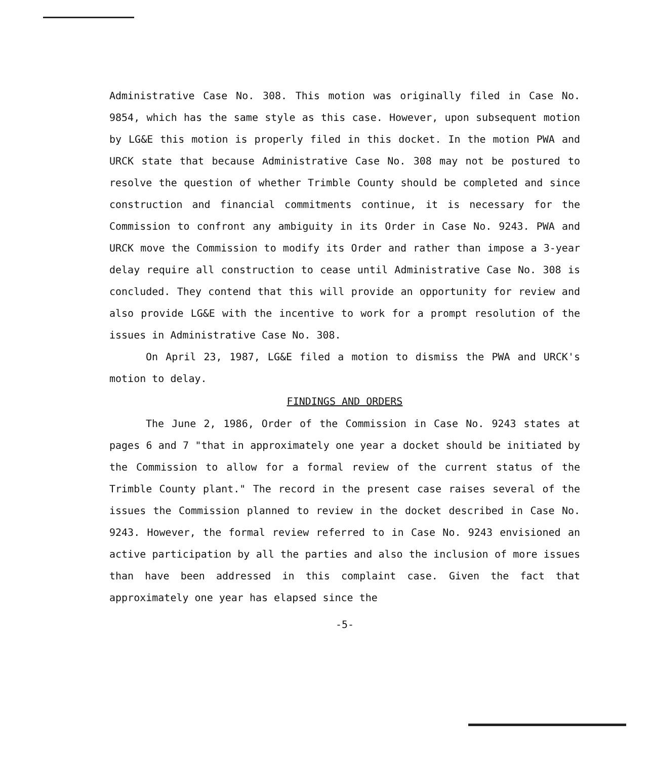Administrative Case No. 308. This motion was originally filed in Case No. 9854, which has the same style as this case. However, upon subsequent motion by LG&E this motion is properly filed in this docket. In the motion PWA and URCK state that because Administrative Case No. 308 may not be postured to resolve the question of whether Trimble County should be completed and since construction and financial commitments continue, it is necessary for the Commission to confront any ambiguity in its Order in Case No. 9243. PWA and URCK move the Commission to modify its Order and rather than impose a 3-year delay require all construction to cease until Administrative Case No. 308 is concluded. They contend that this will provide an opportunity for review and also provide LG&E with the incentive to work for a prompt resolution of the issues in Administrative Case No. 308.
On April 23, 1987, LG&E filed a motion to dismiss the PWA and URCK's motion to delay.
FINDINGS AND ORDERS
The June 2, 1986, Order of the Commission in Case No. 9243 states at pages 6 and 7 "that in approximately one year a docket should be initiated by the Commission to allow for a formal review of the current status of the Trimble County plant." The record in the present case raises several of the issues the Commission planned to review in the docket described in Case No. 9243. However, the formal review referred to in Case No. 9243 envisioned an active participation by all the parties and also the inclusion of more issues than have been addressed in this complaint case. Given the fact that approximately one year has elapsed since the
-5-